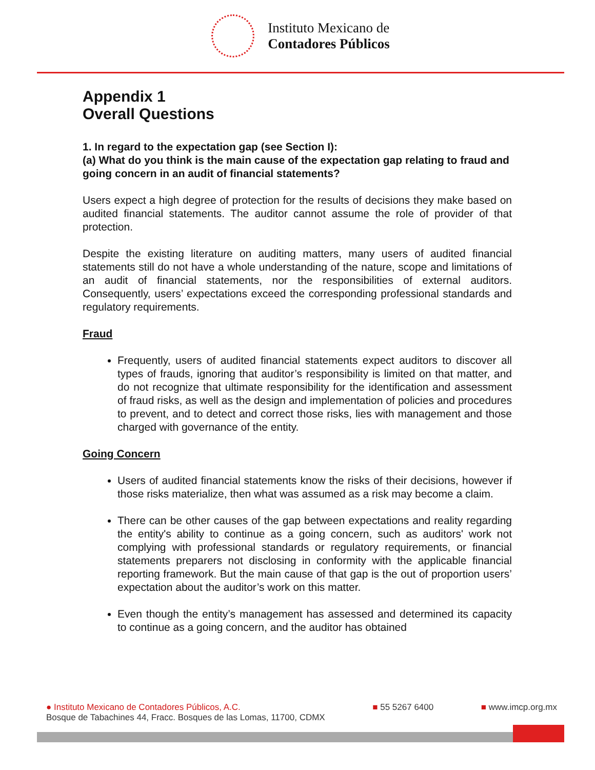Instituto Mexicano de
Contadores Públicos
Appendix 1
Overall Questions
1. In regard to the expectation gap (see Section I):
(a) What do you think is the main cause of the expectation gap relating to fraud and going concern in an audit of financial statements?
Users expect a high degree of protection for the results of decisions they make based on audited financial statements. The auditor cannot assume the role of provider of that protection.
Despite the existing literature on auditing matters, many users of audited financial statements still do not have a whole understanding of the nature, scope and limitations of an audit of financial statements, nor the responsibilities of external auditors. Consequently, users’ expectations exceed the corresponding professional standards and regulatory requirements.
Fraud
Frequently, users of audited financial statements expect auditors to discover all types of frauds, ignoring that auditor’s responsibility is limited on that matter, and do not recognize that ultimate responsibility for the identification and assessment of fraud risks, as well as the design and implementation of policies and procedures to prevent, and to detect and correct those risks, lies with management and those charged with governance of the entity.
Going Concern
Users of audited financial statements know the risks of their decisions, however if those risks materialize, then what was assumed as a risk may become a claim.
There can be other causes of the gap between expectations and reality regarding the entity's ability to continue as a going concern, such as auditors' work not complying with professional standards or regulatory requirements, or financial statements preparers not disclosing in conformity with the applicable financial reporting framework. But the main cause of that gap is the out of proportion users’ expectation about the auditor’s work on this matter.
Even though the entity’s management has assessed and determined its capacity to continue as a going concern, and the auditor has obtained
● Instituto Mexicano de Contadores Públicos, A.C.
Bosque de Tabachines 44, Fracc. Bosques de las Lomas, 11700, CDMX
■ 55 5267 6400 ■ www.imcp.org.mx